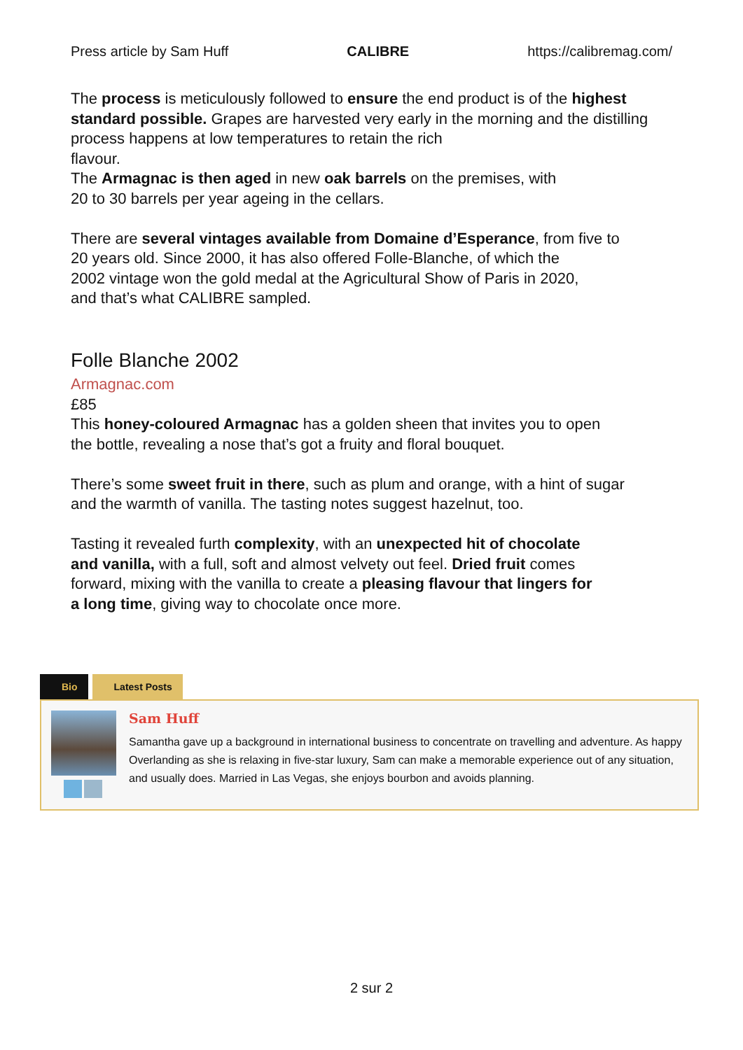Press article by Sam Huff CALIBRE https://calibremag.com/
The process is meticulously followed to ensure the end product is of the highest standard possible. Grapes are harvested very early in the morning and the distilling process happens at low temperatures to retain the rich
flavour.
The Armagnac is then aged in new oak barrels on the premises, with
20 to 30 barrels per year ageing in the cellars.
There are several vintages available from Domaine d’Esperance, from five to
20 years old. Since 2000, it has also offered Folle-Blanche, of which the
2002 vintage won the gold medal at the Agricultural Show of Paris in 2020,
and that’s what CALIBRE sampled.
Folle Blanche 2002
Armagnac.com
£85
This honey-coloured Armagnac has a golden sheen that invites you to open
the bottle, revealing a nose that’s got a fruity and floral bouquet.
There’s some sweet fruit in there, such as plum and orange, with a hint of sugar
and the warmth of vanilla. The tasting notes suggest hazelnut, too.
Tasting it revealed furth complexity, with an unexpected hit of chocolate
and vanilla, with a full, soft and almost velvety out feel. Dried fruit comes
forward, mixing with the vanilla to create a pleasing flavour that lingers for
a long time, giving way to chocolate once more.
Bio Latest Posts
Sam Huff
Samantha gave up a background in international business to concentrate on travelling and adventure. As happy Overlanding as she is relaxing in five-star luxury, Sam can make a memorable experience out of any situation, and usually does. Married in Las Vegas, she enjoys bourbon and avoids planning.
2 sur 2